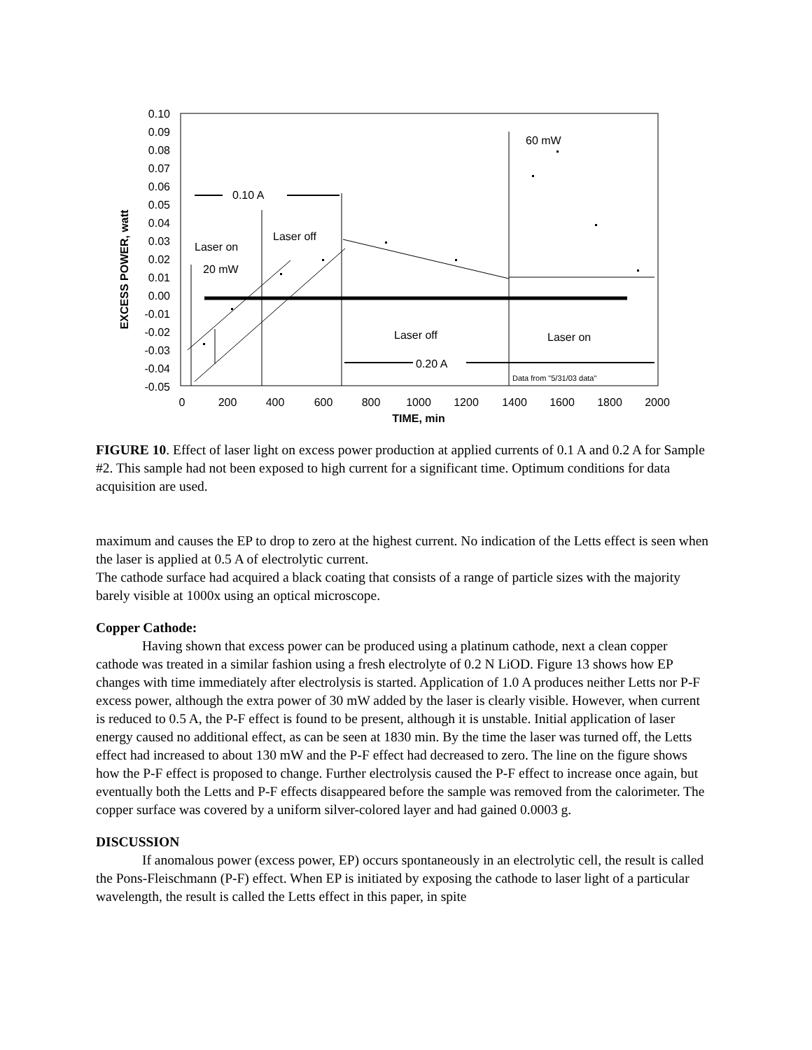0.10
0.09
0.08
0.07
0.06
0.05
0.04
0.03
0.02
0.01
0.00
-0.01
-0.02
-0.03
-0.04
-0.05
0
200
400
600
800
1000
1200
1400
1600
1800
2000
TIME, min
EXCESS POWER, watt
Laser on
20 mW
Laser off
0.10 A
60 mW
Laser off
Laser on
0.20 A
Data from "5/31/03 data"
FIGURE 10. Effect of laser light on excess power production at applied currents of 0.1 A and 0.2 A for Sample #2. This sample had not been exposed to high current for a significant time. Optimum conditions for data acquisition are used.
maximum and causes the EP to drop to zero at the highest current. No indication of the Letts effect is seen when the laser is applied at 0.5 A of electrolytic current.
The cathode surface had acquired a black coating that consists of a range of particle sizes with the majority barely visible at 1000x using an optical microscope.
Copper Cathode:
Having shown that excess power can be produced using a platinum cathode, next a clean copper cathode was treated in a similar fashion using a fresh electrolyte of 0.2 N LiOD. Figure 13 shows how EP changes with time immediately after electrolysis is started. Application of 1.0 A produces neither Letts nor P-F excess power, although the extra power of 30 mW added by the laser is clearly visible. However, when current is reduced to 0.5 A, the P-F effect is found to be present, although it is unstable. Initial application of laser energy caused no additional effect, as can be seen at 1830 min. By the time the laser was turned off, the Letts effect had increased to about 130 mW and the P-F effect had decreased to zero. The line on the figure shows how the P-F effect is proposed to change. Further electrolysis caused the P-F effect to increase once again, but eventually both the Letts and P-F effects disappeared before the sample was removed from the calorimeter. The copper surface was covered by a uniform silver-colored layer and had gained 0.0003 g.
DISCUSSION
If anomalous power (excess power, EP) occurs spontaneously in an electrolytic cell, the result is called the Pons-Fleischmann (P-F) effect. When EP is initiated by exposing the cathode to laser light of a particular wavelength, the result is called the Letts effect in this paper, in spite